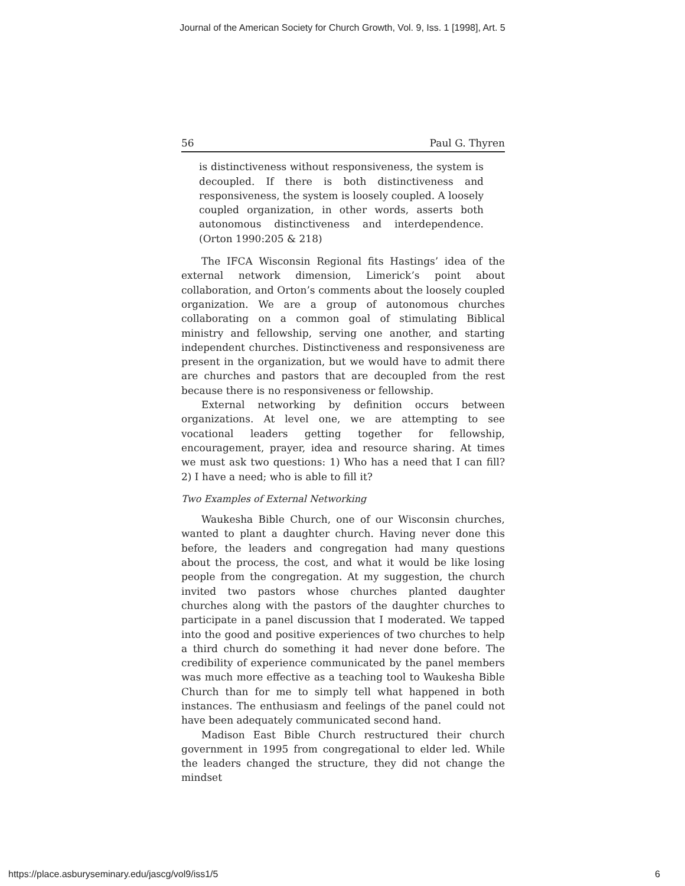Journal of the American Society for Church Growth, Vol. 9, Iss. 1 [1998], Art. 5
56 Paul G. Thyren
is distinctiveness without responsiveness, the system is decoupled. If there is both distinctiveness and responsiveness, the system is loosely coupled. A loosely coupled organization, in other words, asserts both autonomous distinctiveness and interdependence. (Orton 1990:205 & 218)
The IFCA Wisconsin Regional fits Hastings’ idea of the external network dimension, Limerick’s point about collaboration, and Orton’s comments about the loosely coupled organization. We are a group of autonomous churches collaborating on a common goal of stimulating Biblical ministry and fellowship, serving one another, and starting independent churches. Distinctiveness and responsiveness are present in the organization, but we would have to admit there are churches and pastors that are decoupled from the rest because there is no responsiveness or fellowship.
External networking by definition occurs between organizations. At level one, we are attempting to see vocational leaders getting together for fellowship, encouragement, prayer, idea and resource sharing. At times we must ask two questions: 1) Who has a need that I can fill? 2) I have a need; who is able to fill it?
Two Examples of External Networking
Waukesha Bible Church, one of our Wisconsin churches, wanted to plant a daughter church. Having never done this before, the leaders and congregation had many questions about the process, the cost, and what it would be like losing people from the congregation. At my suggestion, the church invited two pastors whose churches planted daughter churches along with the pastors of the daughter churches to participate in a panel discussion that I moderated. We tapped into the good and positive experiences of two churches to help a third church do something it had never done before. The credibility of experience communicated by the panel members was much more effective as a teaching tool to Waukesha Bible Church than for me to simply tell what happened in both instances. The enthusiasm and feelings of the panel could not have been adequately communicated second hand.
Madison East Bible Church restructured their church government in 1995 from congregational to elder led. While the leaders changed the structure, they did not change the mindset
https://place.asburyseminary.edu/jascg/vol9/iss1/5 6